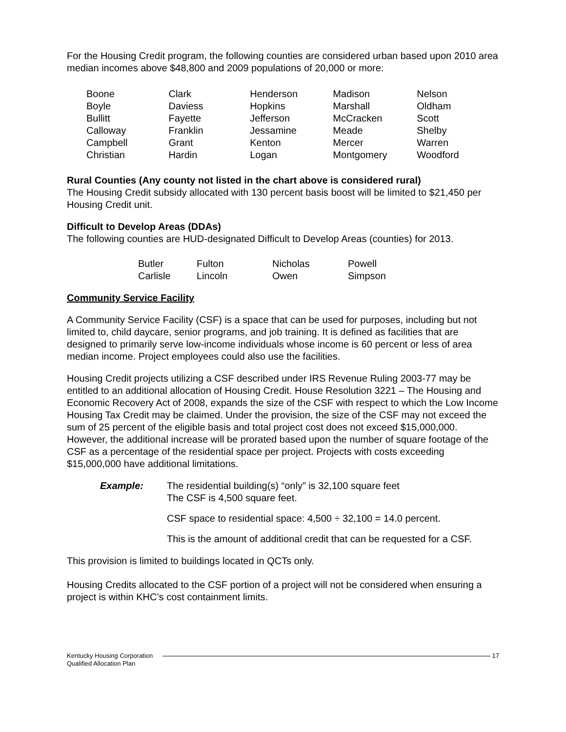For the Housing Credit program, the following counties are considered urban based upon 2010 area median incomes above $48,800 and 2009 populations of 20,000 or more:
| Boone | Clark | Henderson | Madison | Nelson |
| Boyle | Daviess | Hopkins | Marshall | Oldham |
| Bullitt | Fayette | Jefferson | McCracken | Scott |
| Calloway | Franklin | Jessamine | Meade | Shelby |
| Campbell | Grant | Kenton | Mercer | Warren |
| Christian | Hardin | Logan | Montgomery | Woodford |
Rural Counties (Any county not listed in the chart above is considered rural)
The Housing Credit subsidy allocated with 130 percent basis boost will be limited to $21,450 per Housing Credit unit.
Difficult to Develop Areas (DDAs)
The following counties are HUD-designated Difficult to Develop Areas (counties) for 2013.
| Butler | Fulton | Nicholas | Powell |
| Carlisle | Lincoln | Owen | Simpson |
Community Service Facility
A Community Service Facility (CSF) is a space that can be used for purposes, including but not limited to, child daycare, senior programs, and job training. It is defined as facilities that are designed to primarily serve low-income individuals whose income is 60 percent or less of area median income. Project employees could also use the facilities.
Housing Credit projects utilizing a CSF described under IRS Revenue Ruling 2003-77 may be entitled to an additional allocation of Housing Credit. House Resolution 3221 – The Housing and Economic Recovery Act of 2008, expands the size of the CSF with respect to which the Low Income Housing Tax Credit may be claimed. Under the provision, the size of the CSF may not exceed the sum of 25 percent of the eligible basis and total project cost does not exceed $15,000,000. However, the additional increase will be prorated based upon the number of square footage of the CSF as a percentage of the residential space per project. Projects with costs exceeding $15,000,000 have additional limitations.
Example: The residential building(s) “only” is 32,100 square feet
The CSF is 4,500 square feet.
CSF space to residential space: 4,500 ÷ 32,100 = 14.0 percent.
This is the amount of additional credit that can be requested for a CSF.
This provision is limited to buildings located in QCTs only.
Housing Credits allocated to the CSF portion of a project will not be considered when ensuring a project is within KHC’s cost containment limits.
Kentucky Housing Corporation
Qualified Allocation Plan
17